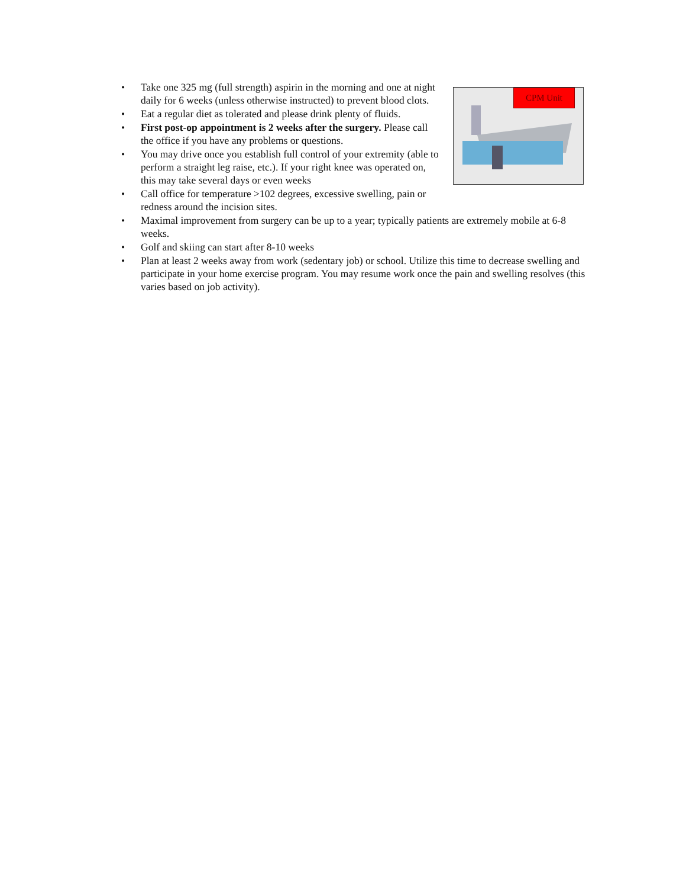CPM Unit
• Take one 325 mg (full strength) aspirin in the morning and one at night daily for 6 weeks (unless otherwise instructed) to prevent blood clots.
• Eat a regular diet as tolerated and please drink plenty of fluids.
• First post-op appointment is 2 weeks after the surgery. Please call the office if you have any problems or questions.
• You may drive once you establish full control of your extremity (able to perform a straight leg raise, etc.). If your right knee was operated on, this may take several days or even weeks
• Call office for temperature >102 degrees, excessive swelling, pain or redness around the incision sites.
• Maximal improvement from surgery can be up to a year; typically patients are extremely mobile at 6-8 weeks.
• Golf and skiing can start after 8-10 weeks
• Plan at least 2 weeks away from work (sedentary job) or school. Utilize this time to decrease swelling and participate in your home exercise program. You may resume work once the pain and swelling resolves (this varies based on job activity).